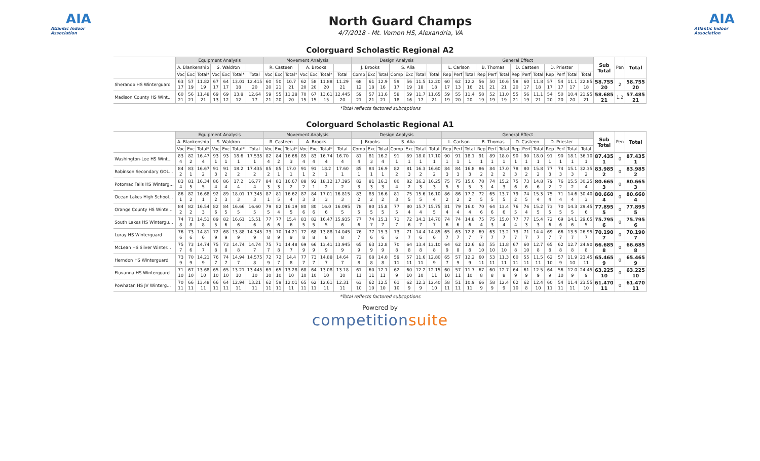AIA
Atlantic Indoor Association
North Guard Champs
4/7/2018 - Mt. Vernon HS, Alexandria, VA
AIA
Atlantic Indoor Association
Colorguard Scholastic Regional A2
| | Equipment Analysis | | | | | | | Movement Analysis | | | | | | | Design Analysis | | | | | | | General Effect | | | | | | | | | | | | | Sub Total | Pen | Total |
| | A. Blankenship | | | S. Waldron | | | | R. Casteen | | | A. Brooks | | | | J. Brooks | | | S. Alia | | | | L. Carlson | | | B. Thomas | | | D. Casteen | | | D. Priester | | | | | | |
| | Voc | Exc | Total* | Voc | Exc | Total* | Total | Voc | Exc | Total* | Voc | Exc | Total* | Total | Comp | Exc | Total | Comp | Exc | Total | Total | Rep | Perf | Total | Rep | Perf | Total | Rep | Perf | Total | Rep | Perf | Total | Total | | | |
| Sherando HS Winterguard | 63 17 | 57 19 | 11.82 19 | 67 17 | 64 17 | 13.01 18 | 12.415 20 | 60 20 | 50 21 | 10.7 21 | 62 20 | 58 20 | 11.88 20 | 11.29 21 | 68 12 | 61 18 | 12.9 16 | 59 17 | 56 19 | 11.5 18 | 12.20 18 | 60 17 | 62 13 | 12.2 16 | 56 21 | 50 21 | 10.6 21 | 58 20 | 60 17 | 11.8 18 | 57 17 | 54 17 | 11.1 17 | 22.85 18 | 58.755 20 | 2 | 58.755 20 |
| Madison County HS Wint... | 60 21 | 56 21 | 11.48 21 | 69 13 | 69 12 | 13.8 12 | 12.64 17 | 59 21 | 55 20 | 11.28 20 | 70 15 | 67 15 | 13.61 15 | 12.445 20 | 59 21 | 57 21 | 11.6 21 | 58 18 | 59 16 | 11.7 17 | 11.65 21 | 59 19 | 55 20 | 11.4 20 | 58 19 | 52 19 | 11.0 19 | 55 21 | 56 19 | 11.1 21 | 54 20 | 50 20 | 10.4 20 | 21.95 21 | 58.685 21 | 1.2 | 57.485 21 |
*Total reflects factored subcaptions
Colorguard Scholastic Regional A1
| | Equipment Analysis | | | | | | | Movement Analysis | | | | | | | Design Analysis | | | | | | | General Effect | | | | | | | | | | | | | Sub Total | Pen | Total |
| | A. Blankenship | | | S. Waldron | | | | R. Casteen | | | A. Brooks | | | | J. Brooks | | | S. Alia | | | | L. Carlson | | | B. Thomas | | | D. Casteen | | | D. Priester | | | | | | |
| | Voc | Exc | Total* | Voc | Exc | Total* | Total | Voc | Exc | Total* | Voc | Exc | Total* | Total | Comp | Exc | Total | Comp | Exc | Total | Total | Rep | Perf | Total | Rep | Perf | Total | Rep | Perf | Total | Rep | Perf | Total | Total | | | |
| Washington-Lee HS Wint... | 83 4 | 82 2 | 16.47 4 | 93 1 | 93 1 | 18.6 1 | 17.535 1 | 82 4 | 84 2 | 16.66 3 | 85 4 | 83 4 | 16.74 4 | 16.70 4 | 81 4 | 81 3 | 16.2 4 | 91 1 | 89 1 | 18.0 1 | 17.10 1 | 90 1 | 91 1 | 18.1 1 | 91 1 | 89 1 | 18.0 1 | 90 1 | 90 1 | 18.0 1 | 91 1 | 90 1 | 18.1 1 | 36.10 1 | 87.435 1 | 0 | 87.435 1 |
| Robinson Secondary GOL... | 84 2 | 83 1 | 16.67 2 | 91 3 | 91 2 | 18.2 2 | 17.435 2 | 85 2 | 85 1 | 17.0 1 | 91 1 | 91 2 | 18.2 1 | 17.60 1 | 85 1 | 84 1 | 16.9 1 | 82 2 | 81 3 | 16.3 2 | 16.60 2 | 84 3 | 84 3 | 16.8 3 | 86 2 | 84 2 | 17.0 2 | 78 3 | 80 2 | 15.8 2 | 77 3 | 74 3 | 15.1 3 | 32.35 2 | 83.985 2 | 0 | 83.985 2 |
| Potomac Falls HS Winterg... | 83 4 | 81 5 | 16.34 5 | 86 4 | 86 4 | 17.2 4 | 16.77 4 | 84 3 | 83 3 | 16.67 2 | 88 2 | 92 1 | 18.12 2 | 17.395 2 | 82 3 | 81 3 | 16.3 3 | 80 4 | 82 2 | 16.2 3 | 16.25 3 | 75 5 | 75 5 | 15.0 5 | 78 3 | 74 4 | 15.2 3 | 75 6 | 73 6 | 14.8 6 | 79 2 | 76 2 | 15.5 2 | 30.25 4 | 80.665 3 | 0 | 80.665 3 |
| Ocean Lakes High School... | 86 1 | 82 2 | 16.68 1 | 92 2 | 89 3 | 18.01 3 | 17.345 3 | 87 1 | 81 5 | 16.62 4 | 87 3 | 84 3 | 17.01 3 | 16.815 3 | 83 2 | 83 2 | 16.6 2 | 81 3 | 75 5 | 15.6 5 | 16.10 4 | 86 2 | 86 2 | 17.2 2 | 72 5 | 65 5 | 13.7 5 | 79 2 | 74 5 | 15.3 4 | 75 4 | 71 4 | 14.6 4 | 30.40 3 | 80.660 4 | 0 | 80.660 4 |
| Orange County HS Winte... | 84 2 | 82 2 | 16.54 3 | 82 6 | 84 5 | 16.66 5 | 16.60 5 | 79 5 | 82 4 | 16.19 5 | 80 6 | 80 6 | 16.0 6 | 16.095 5 | 78 5 | 80 5 | 15.8 5 | 77 5 | 80 4 | 15.7 4 | 15.75 5 | 81 4 | 79 4 | 16.0 4 | 70 6 | 64 6 | 13.4 6 | 76 5 | 76 4 | 15.2 5 | 73 5 | 70 5 | 14.3 5 | 29.45 6 | 77.895 5 | 0 | 77.895 5 |
| South Lakes HS Wintergu... | 74 8 | 71 8 | 14.51 8 | 89 5 | 82 6 | 16.61 6 | 15.51 6 | 77 6 | 77 6 | 15.4 6 | 83 5 | 82 5 | 16.47 5 | 15.935 6 | 77 6 | 74 7 | 15.1 7 | 71 7 | 72 6 | 14.3 7 | 14.70 7 | 74 6 | 74 6 | 14.8 6 | 75 4 | 75 3 | 15.0 4 | 77 4 | 77 3 | 15.4 3 | 72 6 | 69 6 | 14.1 6 | 29.65 5 | 75.795 6 | 0 | 75.795 6 |
| Luray HS Winterguard | 76 6 | 73 6 | 14.81 6 | 72 9 | 68 9 | 13.88 9 | 14.345 9 | 73 8 | 70 9 | 14.21 9 | 72 8 | 68 8 | 13.88 8 | 14.045 8 | 76 7 | 77 6 | 15.3 6 | 73 6 | 71 7 | 14.4 6 | 14.85 6 | 65 7 | 63 7 | 12.8 7 | 69 7 | 63 7 | 13.2 7 | 73 7 | 71 7 | 14.4 7 | 69 7 | 66 7 | 13.5 7 | 26.95 7 | 70.190 7 | 0 | 70.190 7 |
| McLean HS Silver Winter... | 75 7 | 73 6 | 14.74 7 | 75 8 | 73 8 | 14.74 8 | 14.74 7 | 75 7 | 71 8 | 14.48 7 | 69 9 | 66 9 | 13.41 9 | 13.945 9 | 65 9 | 63 9 | 12.8 9 | 70 8 | 64 8 | 13.4 8 | 13.10 8 | 64 9 | 62 8 | 12.6 8 | 63 10 | 55 10 | 11.8 10 | 67 8 | 60 10 | 12.7 8 | 65 8 | 62 8 | 12.7 8 | 24.90 8 | 66.685 8 | 0 | 66.685 8 |
| Herndon HS Winterguard | 73 9 | 70 9 | 14.21 9 | 76 7 | 74 7 | 14.94 7 | 14.575 8 | 72 9 | 72 7 | 14.4 8 | 77 7 | 73 7 | 14.88 7 | 14.64 7 | 72 8 | 68 8 | 14.0 8 | 59 11 | 57 11 | 11.6 11 | 12.80 9 | 65 7 | 57 9 | 12.2 9 | 60 11 | 53 11 | 11.3 11 | 60 11 | 55 11 | 11.5 11 | 62 10 | 57 9 | 11.9 10 | 23.45 11 | 65.465 9 | 0 | 65.465 9 |
| Fluvanna HS Winterguard | 71 10 | 67 10 | 13.68 10 | 65 10 | 65 10 | 13.21 10 | 13.445 10 | 69 10 | 65 10 | 13.28 10 | 68 10 | 64 10 | 13.08 10 | 13.18 10 | 61 11 | 60 11 | 12.1 11 | 62 9 | 60 10 | 12.2 10 | 12.15 11 | 60 10 | 57 11 | 11.7 10 | 67 8 | 60 8 | 12.7 8 | 64 9 | 61 9 | 12.5 9 | 64 9 | 56 10 | 12.0 9 | 24.45 9 | 63.225 10 | 0 | 63.225 10 |
| Powhatan HS JV Winterg... | 70 11 | 66 11 | 13.48 11 | 66 11 | 64 11 | 12.94 11 | 13.21 11 | 62 11 | 59 11 | 12.01 11 | 65 11 | 62 11 | 12.61 11 | 12.31 11 | 63 10 | 62 10 | 12.5 10 | 61 10 | 62 9 | 12.3 9 | 12.40 10 | 58 11 | 51 11 | 10.9 11 | 66 9 | 58 9 | 12.4 9 | 62 10 | 62 8 | 12.4 10 | 60 11 | 54 11 | 11.4 11 | 23.55 10 | 61.470 11 | 0 | 61.470 11 |
*Total reflects factored subcaptions
Powered by
competitionsuite